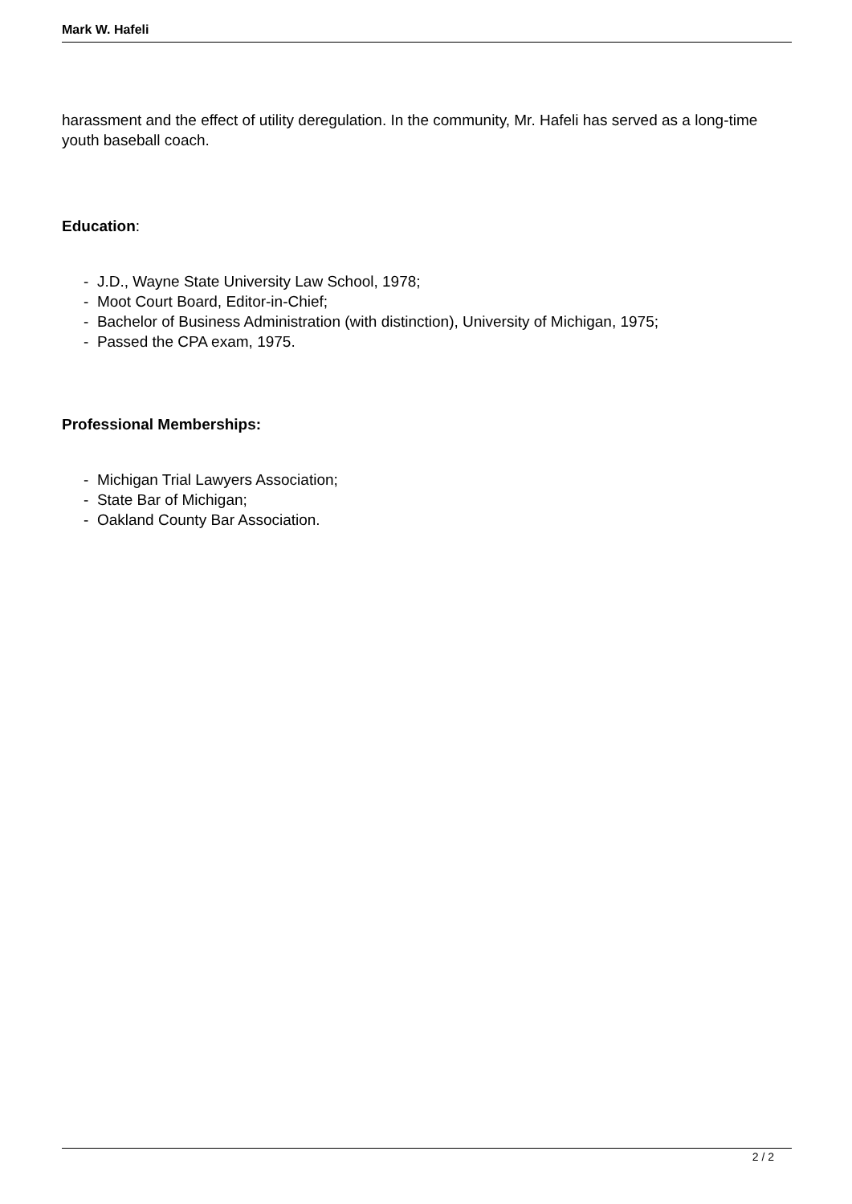Mark W. Hafeli
harassment and the effect of utility deregulation. In the community, Mr. Hafeli has served as a long-time youth baseball coach.
Education:
- J.D., Wayne State University Law School, 1978;
- Moot Court Board, Editor-in-Chief;
- Bachelor of Business Administration (with distinction), University of Michigan, 1975;
- Passed the CPA exam, 1975.
Professional Memberships:
- Michigan Trial Lawyers Association;
- State Bar of Michigan;
- Oakland County Bar Association.
2 / 2